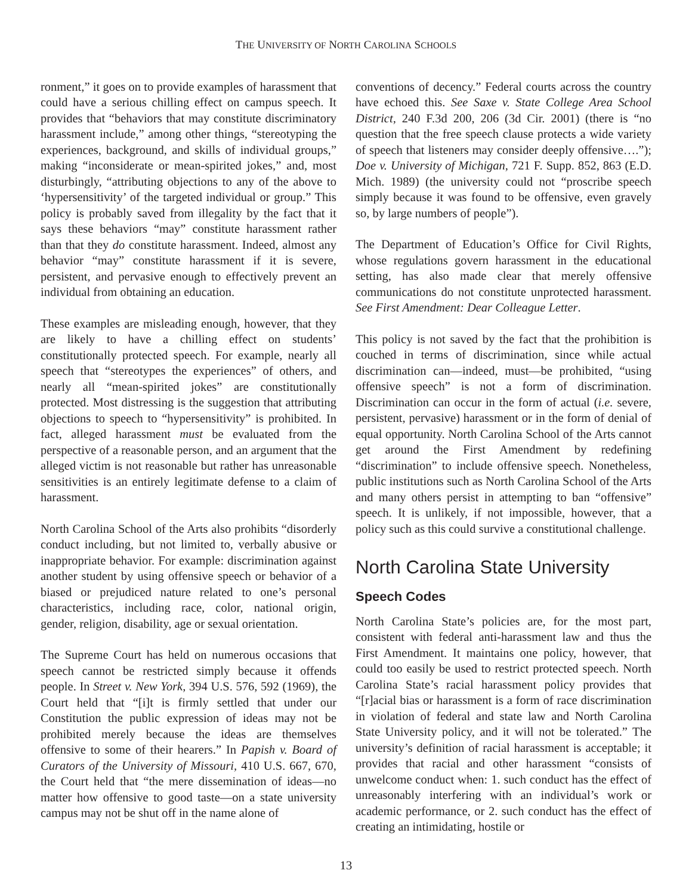THE UNIVERSITY OF NORTH CAROLINA SCHOOLS
ronment,” it goes on to provide examples of harassment that could have a serious chilling effect on campus speech. It provides that “behaviors that may constitute discriminatory harassment include,” among other things, “stereotyping the experiences, background, and skills of individual groups,” making “inconsiderate or mean-spirited jokes,” and, most disturbingly, “attributing objections to any of the above to ‘hypersensitivity’ of the targeted individual or group.” This policy is probably saved from illegality by the fact that it says these behaviors “may” constitute harassment rather than that they do constitute harassment. Indeed, almost any behavior “may” constitute harassment if it is severe, persistent, and pervasive enough to effectively prevent an individual from obtaining an education.
These examples are misleading enough, however, that they are likely to have a chilling effect on students’ constitutionally protected speech. For example, nearly all speech that “stereotypes the experiences” of others, and nearly all “mean-spirited jokes” are constitutionally protected. Most distressing is the suggestion that attributing objections to speech to “hypersensitivity” is prohibited. In fact, alleged harassment must be evaluated from the perspective of a reasonable person, and an argument that the alleged victim is not reasonable but rather has unreasonable sensitivities is an entirely legitimate defense to a claim of harassment.
North Carolina School of the Arts also prohibits “disorderly conduct including, but not limited to, verbally abusive or inappropriate behavior. For example: discrimination against another student by using offensive speech or behavior of a biased or prejudiced nature related to one’s personal characteristics, including race, color, national origin, gender, religion, disability, age or sexual orientation.
The Supreme Court has held on numerous occasions that speech cannot be restricted simply because it offends people. In Street v. New York, 394 U.S. 576, 592 (1969), the Court held that “[i]t is firmly settled that under our Constitution the public expression of ideas may not be prohibited merely because the ideas are themselves offensive to some of their hearers.” In Papish v. Board of Curators of the University of Missouri, 410 U.S. 667, 670, the Court held that “the mere dissemination of ideas—no matter how offensive to good taste—on a state university campus may not be shut off in the name alone of
conventions of decency.” Federal courts across the country have echoed this. See Saxe v. State College Area School District, 240 F.3d 200, 206 (3d Cir. 2001) (there is “no question that the free speech clause protects a wide variety of speech that listeners may consider deeply offensive….”); Doe v. University of Michigan, 721 F. Supp. 852, 863 (E.D. Mich. 1989) (the university could not “proscribe speech simply because it was found to be offensive, even gravely so, by large numbers of people”).
The Department of Education’s Office for Civil Rights, whose regulations govern harassment in the educational setting, has also made clear that merely offensive communications do not constitute unprotected harassment. See First Amendment: Dear Colleague Letter.
This policy is not saved by the fact that the prohibition is couched in terms of discrimination, since while actual discrimination can—indeed, must—be prohibited, “using offensive speech” is not a form of discrimination. Discrimination can occur in the form of actual (i.e. severe, persistent, pervasive) harassment or in the form of denial of equal opportunity. North Carolina School of the Arts cannot get around the First Amendment by redefining “discrimination” to include offensive speech. Nonetheless, public institutions such as North Carolina School of the Arts and many others persist in attempting to ban “offensive” speech. It is unlikely, if not impossible, however, that a policy such as this could survive a constitutional challenge.
North Carolina State University
Speech Codes
North Carolina State’s policies are, for the most part, consistent with federal anti-harassment law and thus the First Amendment. It maintains one policy, however, that could too easily be used to restrict protected speech. North Carolina State’s racial harassment policy provides that “[r]acial bias or harassment is a form of race discrimination in violation of federal and state law and North Carolina State University policy, and it will not be tolerated.” The university’s definition of racial harassment is acceptable; it provides that racial and other harassment “consists of unwelcome conduct when: 1. such conduct has the effect of unreasonably interfering with an individual’s work or academic performance, or 2. such conduct has the effect of creating an intimidating, hostile or
13